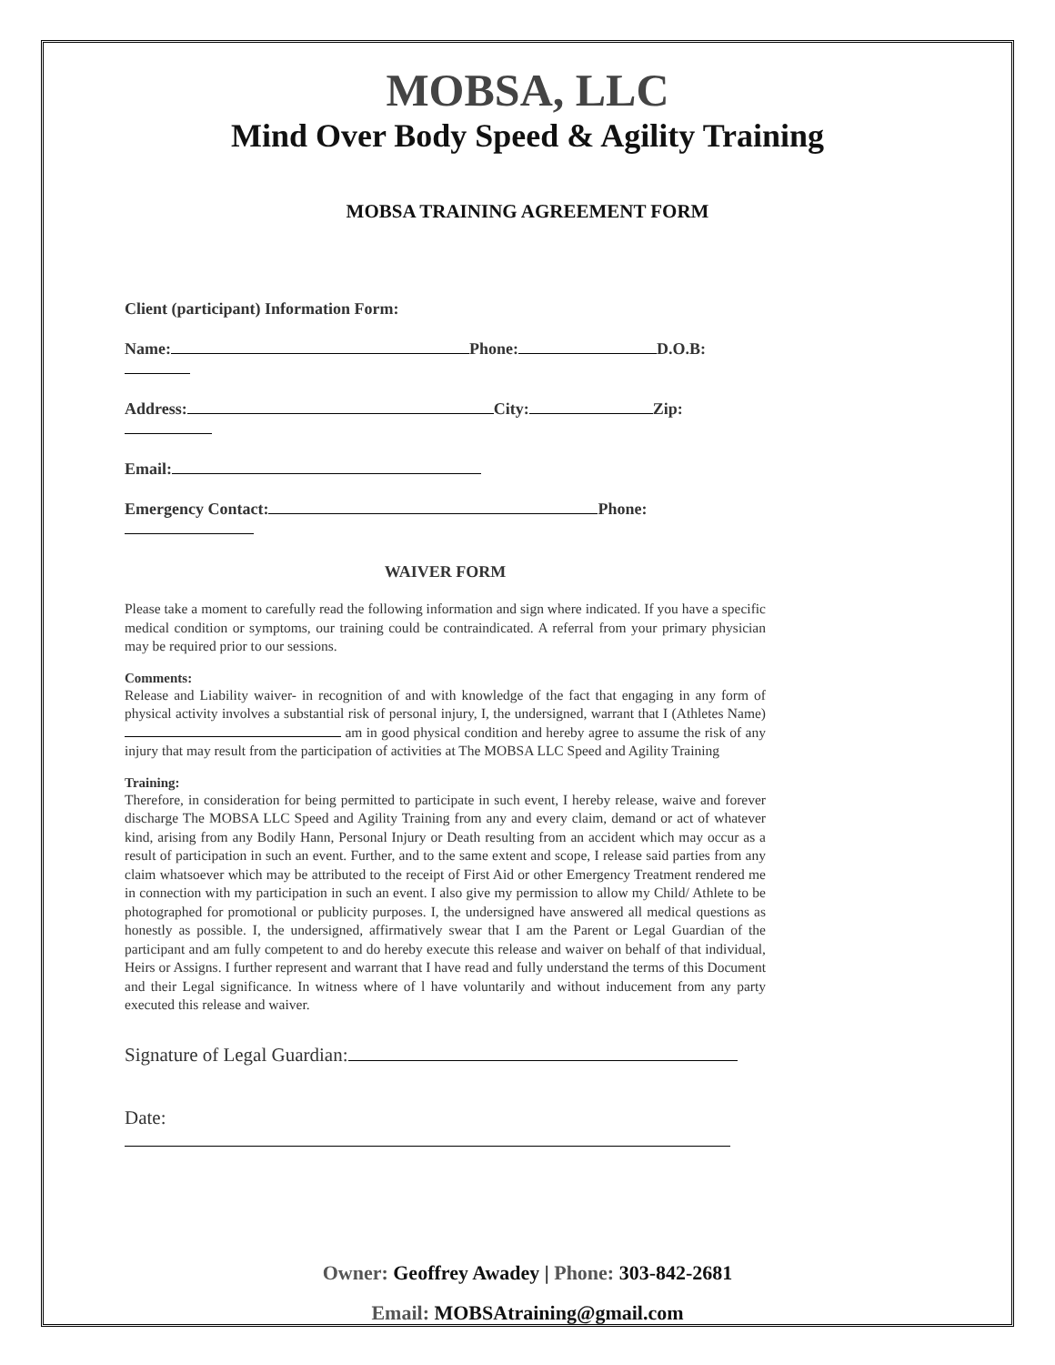MOBSA, LLC
Mind Over Body Speed & Agility Training
MOBSA TRAINING AGREEMENT FORM
Client (participant) Information Form:
Name: Phone: D.O.B:
Address: City: Zip:
Email:
Emergency Contact: Phone:
WAIVER FORM
Please take a moment to carefully read the following information and sign where indicated. If you have a specific medical condition or symptoms, our training could be contraindicated. A referral from your primary physician may be required prior to our sessions.
Comments:
Release and Liability waiver- in recognition of and with knowledge of the fact that engaging in any form of physical activity involves a substantial risk of personal injury, I, the undersigned, warrant that I (Athletes Name) am in good physical condition and hereby agree to assume the risk of any injury that may result from the participation of activities at The MOBSA LLC Speed and Agility Training
Training:
Therefore, in consideration for being permitted to participate in such event, I hereby release, waive and forever discharge The MOBSA LLC Speed and Agility Training from any and every claim, demand or act of whatever kind, arising from any Bodily Hann, Personal Injury or Death resulting from an accident which may occur as a result of participation in such an event. Further, and to the same extent and scope, I release said parties from any claim whatsoever which may be attributed to the receipt of First Aid or other Emergency Treatment rendered me in connection with my participation in such an event. I also give my permission to allow my Child/ Athlete to be photographed for promotional or publicity purposes. I, the undersigned have answered all medical questions as honestly as possible. I, the undersigned, affirmatively swear that I am the Parent or Legal Guardian of the participant and am fully competent to and do hereby execute this release and waiver on behalf of that individual, Heirs or Assigns. I further represent and warrant that I have read and fully understand the terms of this Document and their Legal significance. In witness where of l have voluntarily and without inducement from any party executed this release and waiver.
Signature of Legal Guardian:
Date:
Owner: Geoffrey Awadey | Phone: 303-842-2681
Email: MOBSAtraining@gmail.com